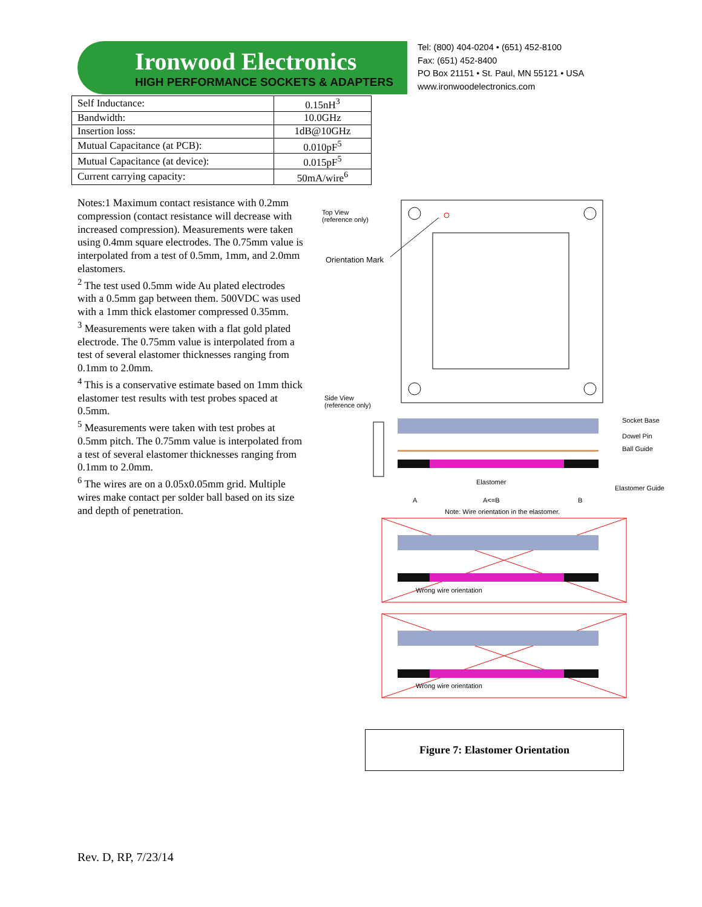Ironwood Electronics
HIGH PERFORMANCE SOCKETS & ADAPTERS
Tel: (800) 404-0204 • (651) 452-8100
Fax: (651) 452-8400
PO Box 21151 • St. Paul, MN 55121 • USA
www.ironwoodelectronics.com
| Self Inductance: | 0.15nH<sup>3</sup> |
| Bandwidth: | 10.0GHz |
| Insertion loss: | 1dB@10GHz |
| Mutual Capacitance (at PCB): | 0.010pF<sup>5</sup> |
| Mutual Capacitance (at device): | 0.015pF<sup>5</sup> |
| Current carrying capacity: | 50mA/wire<sup>6</sup> |
Notes:1 Maximum contact resistance with 0.2mm compression (contact resistance will decrease with increased compression). Measurements were taken using 0.4mm square electrodes. The 0.75mm value is interpolated from a test of 0.5mm, 1mm, and 2.0mm elastomers.
<sup>2</sup> The test used 0.5mm wide Au plated electrodes with a 0.5mm gap between them. 500VDC was used with a 1mm thick elastomer compressed 0.35mm.
<sup>3</sup> Measurements were taken with a flat gold plated electrode. The 0.75mm value is interpolated from a test of several elastomer thicknesses ranging from 0.1mm to 2.0mm.
<sup>4</sup> This is a conservative estimate based on 1mm thick elastomer test results with test probes spaced at 0.5mm.
<sup>5</sup> Measurements were taken with test probes at 0.5mm pitch. The 0.75mm value is interpolated from a test of several elastomer thicknesses ranging from 0.1mm to 2.0mm.
<sup>6</sup> The wires are on a 0.05x0.05mm grid. Multiple wires make contact per solder ball based on its size and depth of penetration.
Top View
(reference only)
Orientation Mark
Side View
(reference only)
Socket Base
Dowel Pin
Ball Guide
Elastomer
Elastomer Guide
A A<=B B
Note: Wire orientation in the elastomer.
Wrong wire orientation
Wrong wire orientation
Figure 7: Elastomer Orientation
Rev. D, RP, 7/23/14